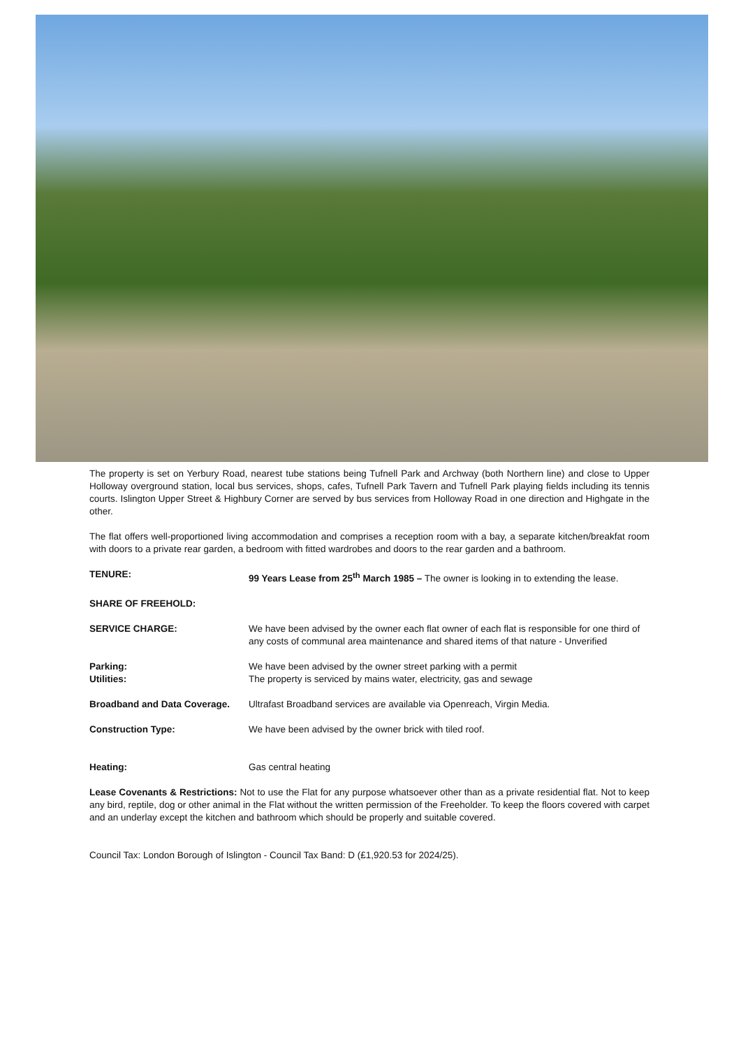The property is set on Yerbury Road, nearest tube stations being Tufnell Park and Archway (both Northern line) and close to Upper Holloway overground station, local bus services, shops, cafes, Tufnell Park Tavern and Tufnell Park playing fields including its tennis courts. Islington Upper Street & Highbury Corner are served by bus services from Holloway Road in one direction and Highgate in the other.
The flat offers well-proportioned living accommodation and comprises a reception room with a bay, a separate kitchen/breakfat room with doors to a private rear garden, a bedroom with fitted wardrobes and doors to the rear garden and a bathroom.
TENURE: 99 Years Lease from 25<sup>th</sup> March 1985 – The owner is looking in to extending the lease.
SHARE OF FREEHOLD:
SERVICE CHARGE: We have been advised by the owner each flat owner of each flat is responsible for one third of any costs of communal area maintenance and shared items of that nature - Unverified
Parking: We have been advised by the owner street parking with a permit
Utilities: The property is serviced by mains water, electricity, gas and sewage
Broadband and Data Coverage. Ultrafast Broadband services are available via Openreach, Virgin Media.
Construction Type: We have been advised by the owner brick with tiled roof.
Heating: Gas central heating
Lease Covenants & Restrictions: Not to use the Flat for any purpose whatsoever other than as a private residential flat. Not to keep any bird, reptile, dog or other animal in the Flat without the written permission of the Freeholder. To keep the floors covered with carpet and an underlay except the kitchen and bathroom which should be properly and suitable covered.
Council Tax: London Borough of Islington - Council Tax Band: D (£1,920.53 for 2024/25).